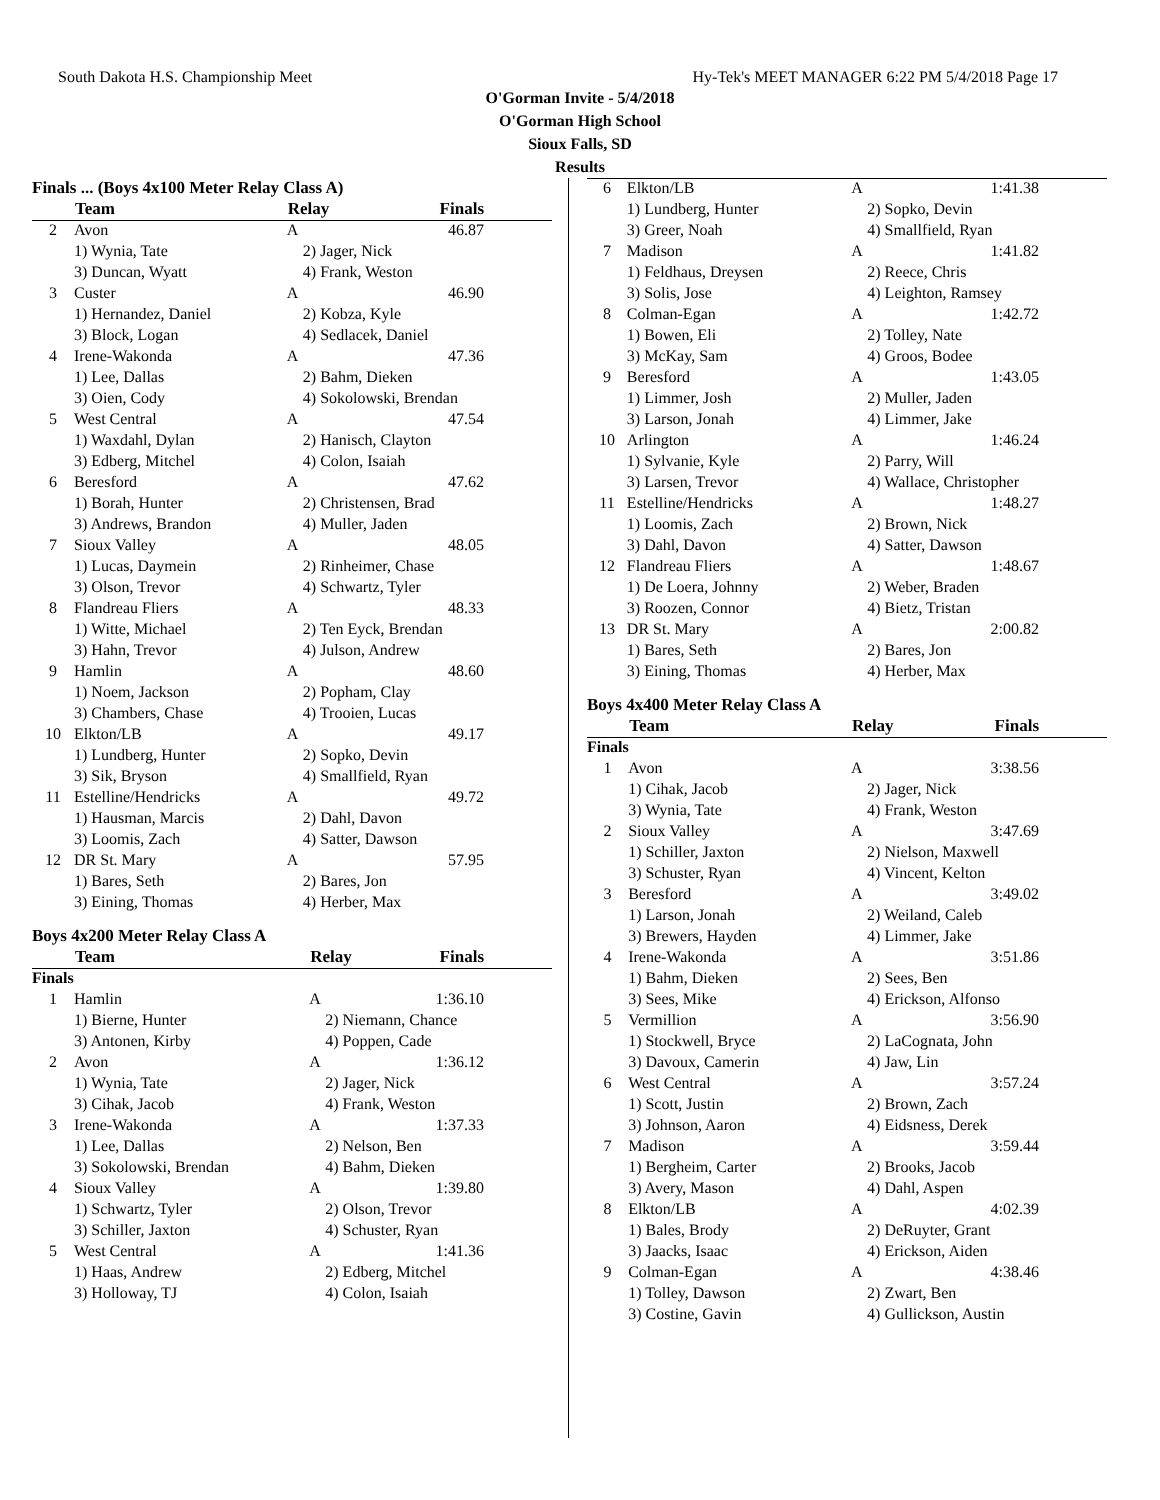South Dakota H.S. Championship Meet Hy-Tek's MEET MANAGER 6:22 PM 5/4/2018 Page 17
O'Gorman Invite - 5/4/2018
O'Gorman High School
Sioux Falls, SD
Results
Finals ... (Boys 4x100 Meter Relay Class A)
| | Team | Relay | Finals |
| --- | --- | --- | --- |
| 2 | Avon | A | 46.87 |
| | 1) Wynia, Tate | 2) Jager, Nick | |
| | 3) Duncan, Wyatt | 4) Frank, Weston | |
| 3 | Custer | A | 46.90 |
| | 1) Hernandez, Daniel | 2) Kobza, Kyle | |
| | 3) Block, Logan | 4) Sedlacek, Daniel | |
| 4 | Irene-Wakonda | A | 47.36 |
| | 1) Lee, Dallas | 2) Bahm, Dieken | |
| | 3) Oien, Cody | 4) Sokolowski, Brendan | |
| 5 | West Central | A | 47.54 |
| | 1) Waxdahl, Dylan | 2) Hanisch, Clayton | |
| | 3) Edberg, Mitchel | 4) Colon, Isaiah | |
| 6 | Beresford | A | 47.62 |
| | 1) Borah, Hunter | 2) Christensen, Brad | |
| | 3) Andrews, Brandon | 4) Muller, Jaden | |
| 7 | Sioux Valley | A | 48.05 |
| | 1) Lucas, Daymein | 2) Rinheimer, Chase | |
| | 3) Olson, Trevor | 4) Schwartz, Tyler | |
| 8 | Flandreau Fliers | A | 48.33 |
| | 1) Witte, Michael | 2) Ten Eyck, Brendan | |
| | 3) Hahn, Trevor | 4) Julson, Andrew | |
| 9 | Hamlin | A | 48.60 |
| | 1) Noem, Jackson | 2) Popham, Clay | |
| | 3) Chambers, Chase | 4) Trooien, Lucas | |
| 10 | Elkton/LB | A | 49.17 |
| | 1) Lundberg, Hunter | 2) Sopko, Devin | |
| | 3) Sik, Bryson | 4) Smallfield, Ryan | |
| 11 | Estelline/Hendricks | A | 49.72 |
| | 1) Hausman, Marcis | 2) Dahl, Davon | |
| | 3) Loomis, Zach | 4) Satter, Dawson | |
| 12 | DR St. Mary | A | 57.95 |
| | 1) Bares, Seth | 2) Bares, Jon | |
| | 3) Eining, Thomas | 4) Herber, Max | |
Boys 4x200 Meter Relay Class A
| | Team | Relay | Finals |
| --- | --- | --- | --- |
| Finals | | | |
| 1 | Hamlin | A | 1:36.10 |
| | 1) Bierne, Hunter | 2) Niemann, Chance | |
| | 3) Antonen, Kirby | 4) Poppen, Cade | |
| 2 | Avon | A | 1:36.12 |
| | 1) Wynia, Tate | 2) Jager, Nick | |
| | 3) Cihak, Jacob | 4) Frank, Weston | |
| 3 | Irene-Wakonda | A | 1:37.33 |
| | 1) Lee, Dallas | 2) Nelson, Ben | |
| | 3) Sokolowski, Brendan | 4) Bahm, Dieken | |
| 4 | Sioux Valley | A | 1:39.80 |
| | 1) Schwartz, Tyler | 2) Olson, Trevor | |
| | 3) Schiller, Jaxton | 4) Schuster, Ryan | |
| 5 | West Central | A | 1:41.36 |
| | 1) Haas, Andrew | 2) Edberg, Mitchel | |
| | 3) Holloway, TJ | 4) Colon, Isaiah | |
| 6 | Elkton/LB | A | 1:41.38 |
| | 1) Lundberg, Hunter | 2) Sopko, Devin | |
| | 3) Greer, Noah | 4) Smallfield, Ryan | |
| 7 | Madison | A | 1:41.82 |
| | 1) Feldhaus, Dreysen | 2) Reece, Chris | |
| | 3) Solis, Jose | 4) Leighton, Ramsey | |
| 8 | Colman-Egan | A | 1:42.72 |
| | 1) Bowen, Eli | 2) Tolley, Nate | |
| | 3) McKay, Sam | 4) Groos, Bodee | |
| 9 | Beresford | A | 1:43.05 |
| | 1) Limmer, Josh | 2) Muller, Jaden | |
| | 3) Larson, Jonah | 4) Limmer, Jake | |
| 10 | Arlington | A | 1:46.24 |
| | 1) Sylvanie, Kyle | 2) Parry, Will | |
| | 3) Larsen, Trevor | 4) Wallace, Christopher | |
| 11 | Estelline/Hendricks | A | 1:48.27 |
| | 1) Loomis, Zach | 2) Brown, Nick | |
| | 3) Dahl, Davon | 4) Satter, Dawson | |
| 12 | Flandreau Fliers | A | 1:48.67 |
| | 1) De Loera, Johnny | 2) Weber, Braden | |
| | 3) Roozen, Connor | 4) Bietz, Tristan | |
| 13 | DR St. Mary | A | 2:00.82 |
| | 1) Bares, Seth | 2) Bares, Jon | |
| | 3) Eining, Thomas | 4) Herber, Max | |
Boys 4x400 Meter Relay Class A
| | Team | Relay | Finals |
| --- | --- | --- | --- |
| Finals | | | |
| 1 | Avon | A | 3:38.56 |
| | 1) Cihak, Jacob | 2) Jager, Nick | |
| | 3) Wynia, Tate | 4) Frank, Weston | |
| 2 | Sioux Valley | A | 3:47.69 |
| | 1) Schiller, Jaxton | 2) Nielson, Maxwell | |
| | 3) Schuster, Ryan | 4) Vincent, Kelton | |
| 3 | Beresford | A | 3:49.02 |
| | 1) Larson, Jonah | 2) Weiland, Caleb | |
| | 3) Brewers, Hayden | 4) Limmer, Jake | |
| 4 | Irene-Wakonda | A | 3:51.86 |
| | 1) Bahm, Dieken | 2) Sees, Ben | |
| | 3) Sees, Mike | 4) Erickson, Alfonso | |
| 5 | Vermillion | A | 3:56.90 |
| | 1) Stockwell, Bryce | 2) LaCognata, John | |
| | 3) Davoux, Camerin | 4) Jaw, Lin | |
| 6 | West Central | A | 3:57.24 |
| | 1) Scott, Justin | 2) Brown, Zach | |
| | 3) Johnson, Aaron | 4) Eidsness, Derek | |
| 7 | Madison | A | 3:59.44 |
| | 1) Bergheim, Carter | 2) Brooks, Jacob | |
| | 3) Avery, Mason | 4) Dahl, Aspen | |
| 8 | Elkton/LB | A | 4:02.39 |
| | 1) Bales, Brody | 2) DeRuyter, Grant | |
| | 3) Jaacks, Isaac | 4) Erickson, Aiden | |
| 9 | Colman-Egan | A | 4:38.46 |
| | 1) Tolley, Dawson | 2) Zwart, Ben | |
| | 3) Costine, Gavin | 4) Gullickson, Austin | |